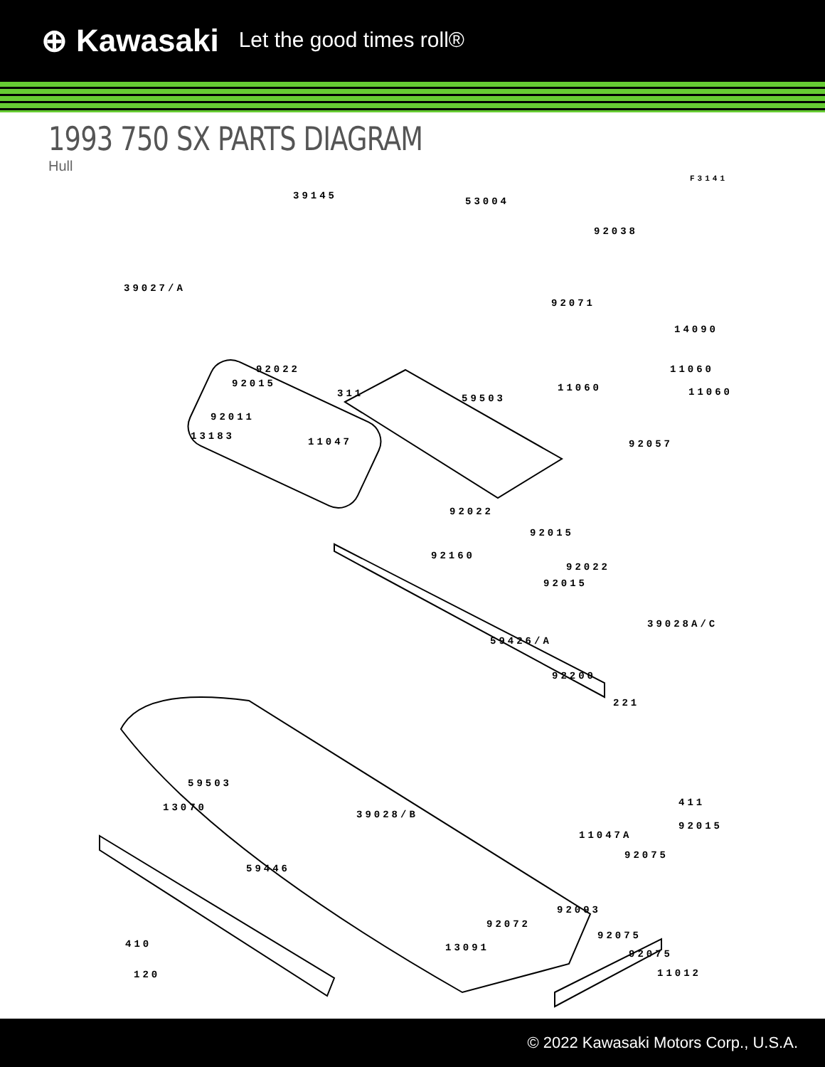⊕ Kawasaki Let the good times roll®
1993 750 SX PARTS DIAGRAM
Hull
F3141
39145 53004
92038
39027/A
92071
14090
92022 11060
92015 11060 11060 311 59503
92011
13183 11047 92057
92022
92015
92160
92022
92015
39028A/C
59426/A
92200
221
59503
13070 411
39028/B
92015
11047A
92075
59446
92093
92072
92075
410 13091
92075
120 11012
© 2022 Kawasaki Motors Corp., U.S.A.